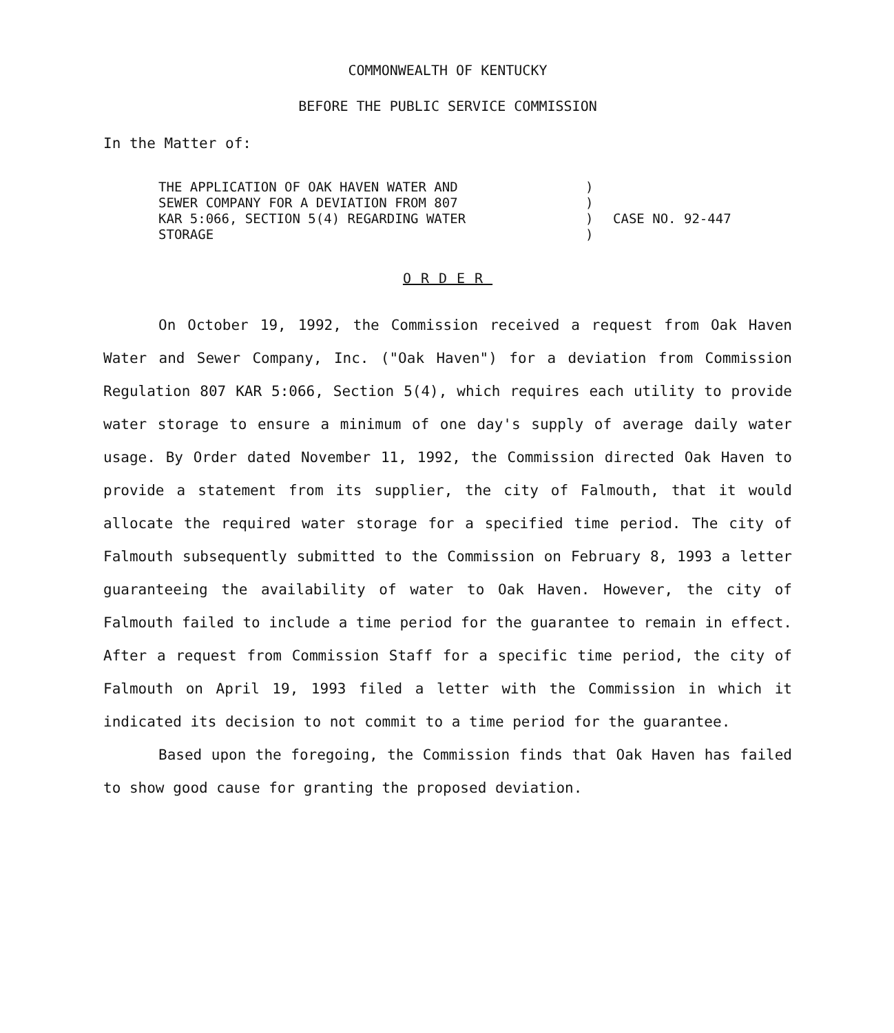COMMONWEALTH OF KENTUCKY
BEFORE THE PUBLIC SERVICE COMMISSION
In the Matter of:
THE APPLICATION OF OAK HAVEN WATER AND
SEWER COMPANY FOR A DEVIATION FROM 807
KAR 5:066, SECTION 5(4) REGARDING WATER
STORAGE
)
)
)
)
CASE NO. 92-447
ORDER
On October 19, 1992, the Commission received a request from Oak Haven Water and Sewer Company, Inc. ("Oak Haven") for a deviation from Commission Regulation 807 KAR 5:066, Section 5(4), which requires each utility to provide water storage to ensure a minimum of one day's supply of average daily water usage. By Order dated November 11, 1992, the Commission directed Oak Haven to provide a statement from its supplier, the city of Falmouth, that it would allocate the required water storage for a specified time period. The city of Falmouth subsequently submitted to the Commission on February 8, 1993 a letter guaranteeing the availability of water to Oak Haven. However, the city of Falmouth failed to include a time period for the guarantee to remain in effect. After a request from Commission Staff for a specific time period, the city of Falmouth on April 19, 1993 filed a letter with the Commission in which it indicated its decision to not commit to a time period for the guarantee.
Based upon the foregoing, the Commission finds that Oak Haven has failed to show good cause for granting the proposed deviation.